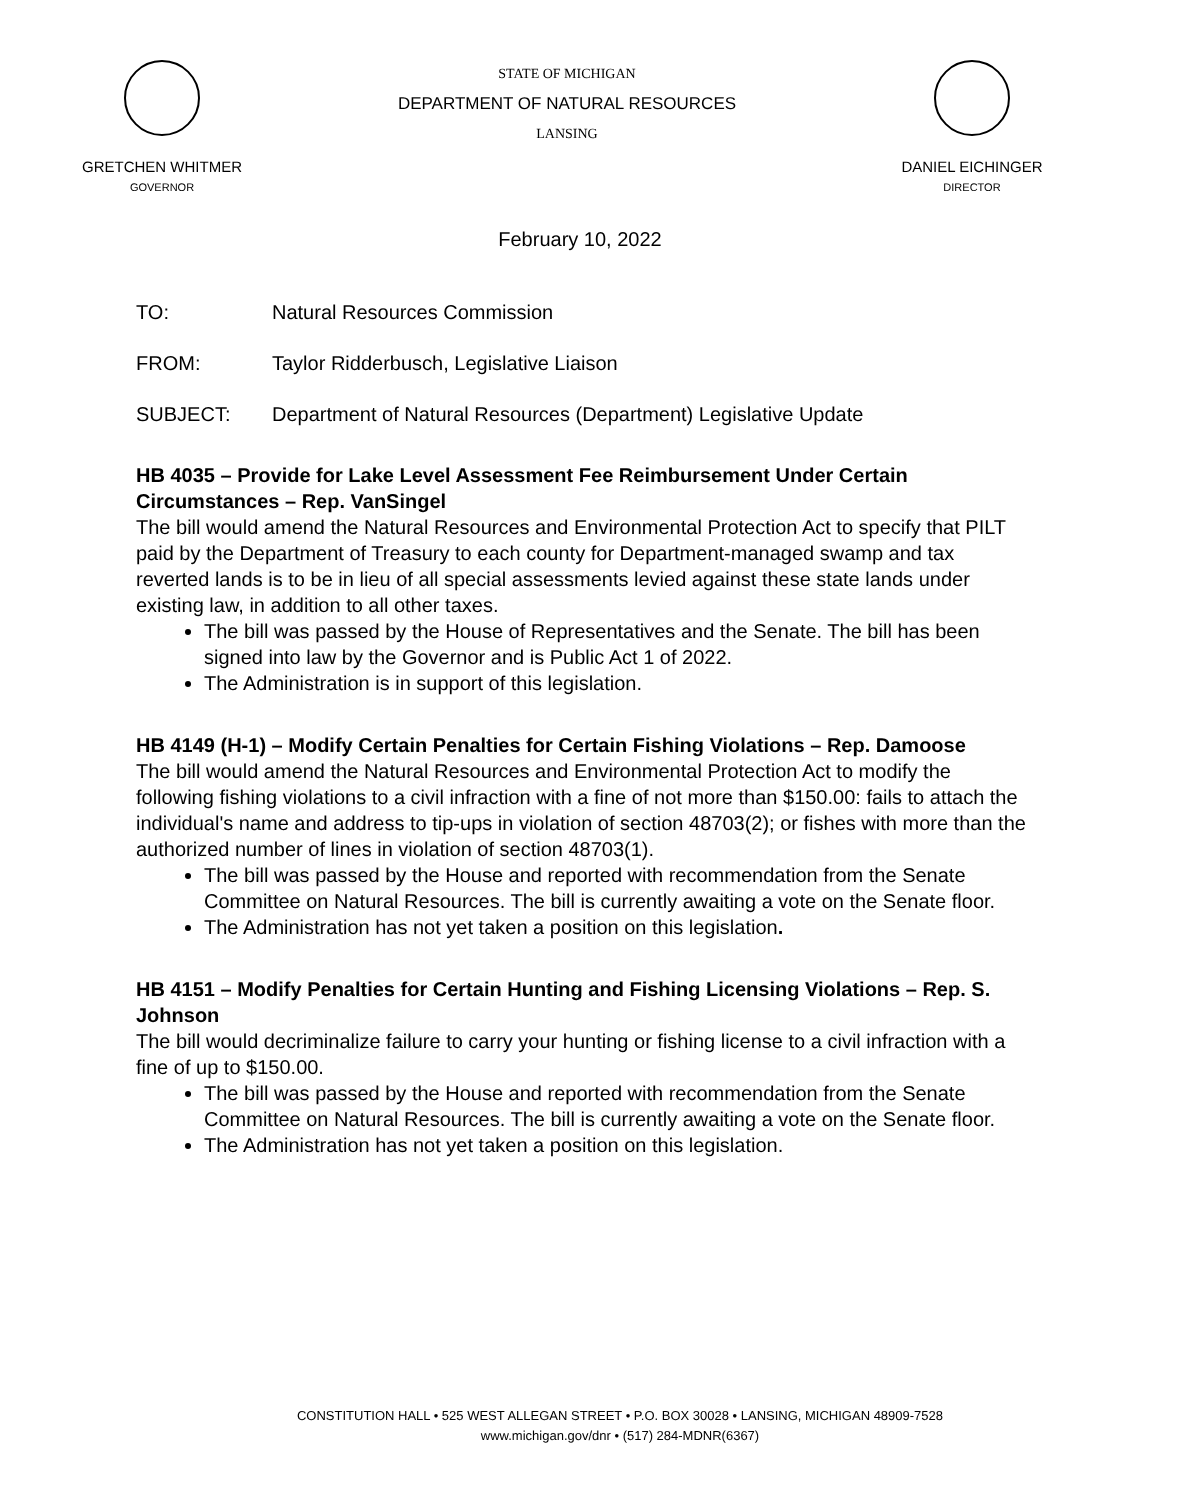GRETCHEN WHITMER
GOVERNOR
STATE OF MICHIGAN
DEPARTMENT OF NATURAL RESOURCES
LANSING
DANIEL EICHINGER
DIRECTOR
February 10, 2022
TO: Natural Resources Commission
FROM: Taylor Ridderbusch, Legislative Liaison
SUBJECT: Department of Natural Resources (Department) Legislative Update
HB 4035 – Provide for Lake Level Assessment Fee Reimbursement Under Certain Circumstances – Rep. VanSingel
The bill would amend the Natural Resources and Environmental Protection Act to specify that PILT paid by the Department of Treasury to each county for Department-managed swamp and tax reverted lands is to be in lieu of all special assessments levied against these state lands under existing law, in addition to all other taxes.
The bill was passed by the House of Representatives and the Senate. The bill has been signed into law by the Governor and is Public Act 1 of 2022.
The Administration is in support of this legislation.
HB 4149 (H-1) – Modify Certain Penalties for Certain Fishing Violations – Rep. Damoose
The bill would amend the Natural Resources and Environmental Protection Act to modify the following fishing violations to a civil infraction with a fine of not more than $150.00: fails to attach the individual's name and address to tip-ups in violation of section 48703(2); or fishes with more than the authorized number of lines in violation of section 48703(1).
The bill was passed by the House and reported with recommendation from the Senate Committee on Natural Resources. The bill is currently awaiting a vote on the Senate floor.
The Administration has not yet taken a position on this legislation.
HB 4151 – Modify Penalties for Certain Hunting and Fishing Licensing Violations – Rep. S. Johnson
The bill would decriminalize failure to carry your hunting or fishing license to a civil infraction with a fine of up to $150.00.
The bill was passed by the House and reported with recommendation from the Senate Committee on Natural Resources. The bill is currently awaiting a vote on the Senate floor.
The Administration has not yet taken a position on this legislation.
CONSTITUTION HALL • 525 WEST ALLEGAN STREET • P.O. BOX 30028 • LANSING, MICHIGAN 48909-7528
www.michigan.gov/dnr • (517) 284-MDNR(6367)